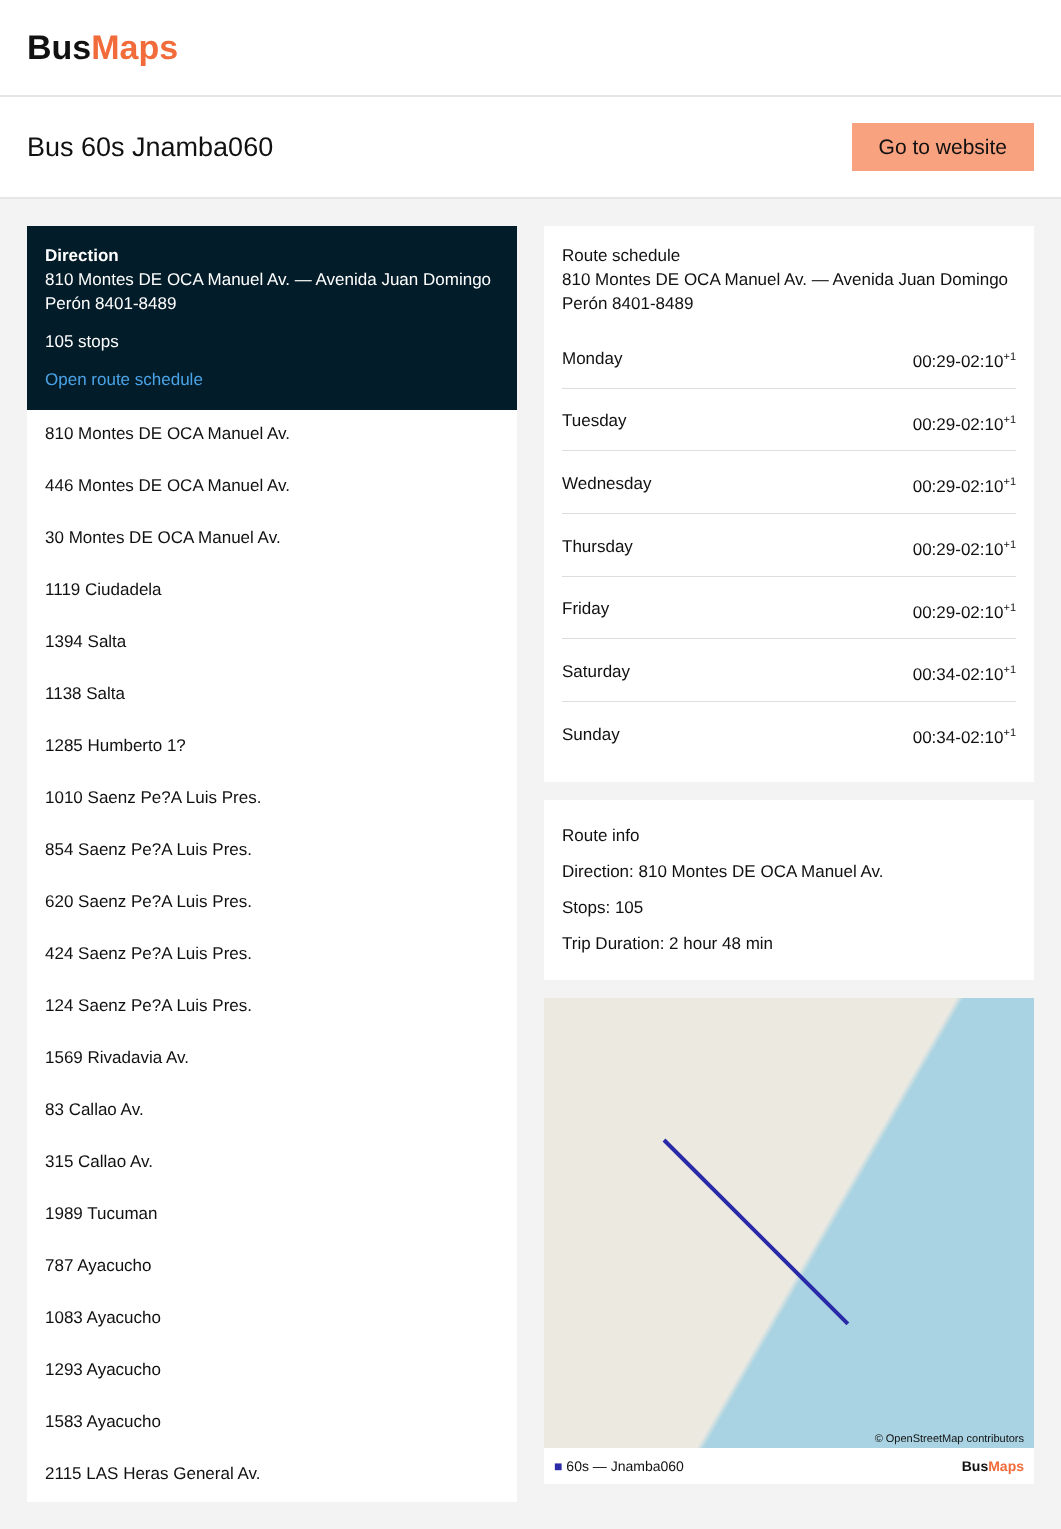BusMaps
Bus 60s Jnamba060
Go to website
Direction
810 Montes DE OCA Manuel Av. — Avenida Juan Domingo Perón 8401-8489
105 stops
Open route schedule
810 Montes DE OCA Manuel Av.
446 Montes DE OCA Manuel Av.
30 Montes DE OCA Manuel Av.
1119 Ciudadela
1394 Salta
1138 Salta
1285 Humberto 1?
1010 Saenz Pe?A Luis Pres.
854 Saenz Pe?A Luis Pres.
620 Saenz Pe?A Luis Pres.
424 Saenz Pe?A Luis Pres.
124 Saenz Pe?A Luis Pres.
1569 Rivadavia Av.
83 Callao Av.
315 Callao Av.
1989 Tucuman
787 Ayacucho
1083 Ayacucho
1293 Ayacucho
1583 Ayacucho
2115 LAS Heras General Av.
Route schedule
810 Montes DE OCA Manuel Av. — Avenida Juan Domingo Perón 8401-8489
| Monday | 00:29-02:10<sup>+1</sup> |
| Tuesday | 00:29-02:10<sup>+1</sup> |
| Wednesday | 00:29-02:10<sup>+1</sup> |
| Thursday | 00:29-02:10<sup>+1</sup> |
| Friday | 00:29-02:10<sup>+1</sup> |
| Saturday | 00:34-02:10<sup>+1</sup> |
| Sunday | 00:34-02:10<sup>+1</sup> |
Route info
Direction: 810 Montes DE OCA Manuel Av.
Stops: 105
Trip Duration: 2 hour 48 min
© OpenStreetMap contributors
■ 60s — Jnamba060 BusMaps